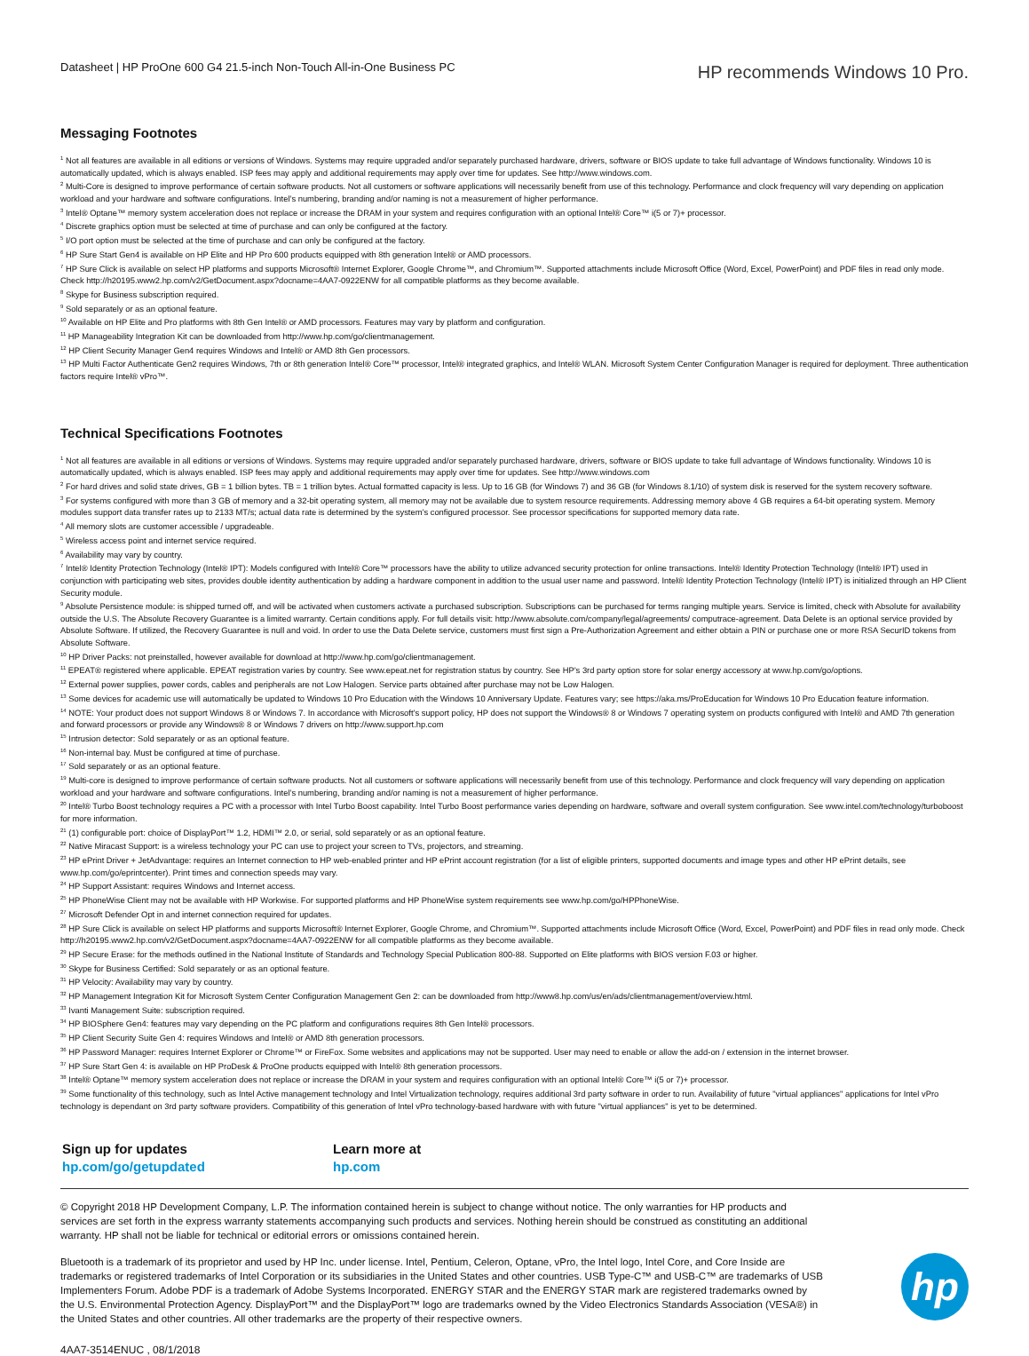Datasheet | HP ProOne 600 G4 21.5-inch Non-Touch All-in-One Business PC
HP recommends Windows 10 Pro.
Messaging Footnotes
<sup>1</sup> Not all features are available in all editions or versions of Windows. Systems may require upgraded and/or separately purchased hardware, drivers, software or BIOS update to take full advantage of Windows functionality. Windows 10 is automatically updated, which is always enabled. ISP fees may apply and additional requirements may apply over time for updates. See http://www.windows.com.
<sup>2</sup> Multi-Core is designed to improve performance of certain software products. Not all customers or software applications will necessarily benefit from use of this technology. Performance and clock frequency will vary depending on application workload and your hardware and software configurations. Intel’s numbering, branding and/or naming is not a measurement of higher performance.
<sup>3</sup> Intel® Optane™ memory system acceleration does not replace or increase the DRAM in your system and requires configuration with an optional Intel® Core™ i(5 or 7)+ processor.
<sup>4</sup> Discrete graphics option must be selected at time of purchase and can only be configured at the factory.
<sup>5</sup> I/O port option must be selected at the time of purchase and can only be configured at the factory.
<sup>6</sup> HP Sure Start Gen4 is available on HP Elite and HP Pro 600 products equipped with 8th generation Intel® or AMD processors.
<sup>7</sup> HP Sure Click is available on select HP platforms and supports Microsoft® Internet Explorer, Google Chrome™, and Chromium™. Supported attachments include Microsoft Office (Word, Excel, PowerPoint) and PDF files in read only mode. Check http://h20195.www2.hp.com/v2/GetDocument.aspx?docname=4AA7-0922ENW for all compatible platforms as they become available.
<sup>8</sup> Skype for Business subscription required.
<sup>9</sup> Sold separately or as an optional feature.
<sup>10</sup> Available on HP Elite and Pro platforms with 8th Gen Intel® or AMD processors. Features may vary by platform and configuration.
<sup>11</sup> HP Manageability Integration Kit can be downloaded from http://www.hp.com/go/clientmanagement.
<sup>12</sup> HP Client Security Manager Gen4 requires Windows and Intel® or AMD 8th Gen processors.
<sup>13</sup> HP Multi Factor Authenticate Gen2 requires Windows, 7th or 8th generation Intel® Core™ processor, Intel® integrated graphics, and Intel® WLAN. Microsoft System Center Configuration Manager is required for deployment. Three authentication factors require Intel® vPro™.
Technical Specifications Footnotes
<sup>1</sup> Not all features are available in all editions or versions of Windows. Systems may require upgraded and/or separately purchased hardware, drivers, software or BIOS update to take full advantage of Windows functionality. Windows 10 is automatically updated, which is always enabled. ISP fees may apply and additional requirements may apply over time for updates. See http://www.windows.com
<sup>2</sup> For hard drives and solid state drives, GB = 1 billion bytes. TB = 1 trillion bytes. Actual formatted capacity is less. Up to 16 GB (for Windows 7) and 36 GB (for Windows 8.1/10) of system disk is reserved for the system recovery software.
<sup>3</sup> For systems configured with more than 3 GB of memory and a 32-bit operating system, all memory may not be available due to system resource requirements. Addressing memory above 4 GB requires a 64-bit operating system. Memory modules support data transfer rates up to 2133 MT/s; actual data rate is determined by the system’s configured processor. See processor specifications for supported memory data rate.
<sup>4</sup> All memory slots are customer accessible / upgradeable.
<sup>5</sup> Wireless access point and internet service required.
<sup>6</sup> Availability may vary by country.
<sup>7</sup> Intel® Identity Protection Technology (Intel® IPT): Models configured with Intel® Core™ processors have the ability to utilize advanced security protection for online transactions. Intel® Identity Protection Technology (Intel® IPT) used in conjunction with participating web sites, provides double identity authentication by adding a hardware component in addition to the usual user name and password. Intel® Identity Protection Technology (Intel® IPT) is initialized through an HP Client Security module.
<sup>9</sup> Absolute Persistence module: is shipped turned off, and will be activated when customers activate a purchased subscription. Subscriptions can be purchased for terms ranging multiple years. Service is limited, check with Absolute for availability outside the U.S. The Absolute Recovery Guarantee is a limited warranty. Certain conditions apply. For full details visit: http://www.absolute.com/company/legal/agreements/ computrace-agreement. Data Delete is an optional service provided by Absolute Software. If utilized, the Recovery Guarantee is null and void. In order to use the Data Delete service, customers must first sign a Pre-Authorization Agreement and either obtain a PIN or purchase one or more RSA SecurID tokens from Absolute Software.
<sup>10</sup> HP Driver Packs: not preinstalled, however available for download at http://www.hp.com/go/clientmanagement.
<sup>11</sup> EPEAT® registered where applicable. EPEAT registration varies by country. See www.epeat.net for registration status by country. See HP’s 3rd party option store for solar energy accessory at www.hp.com/go/options.
<sup>12</sup> External power supplies, power cords, cables and peripherals are not Low Halogen. Service parts obtained after purchase may not be Low Halogen.
<sup>13</sup> Some devices for academic use will automatically be updated to Windows 10 Pro Education with the Windows 10 Anniversary Update. Features vary; see https://aka.ms/ProEducation for Windows 10 Pro Education feature information.
<sup>14</sup> NOTE: Your product does not support Windows 8 or Windows 7. In accordance with Microsoft’s support policy, HP does not support the Windows® 8 or Windows 7 operating system on products configured with Intel® and AMD 7th generation and forward processors or provide any Windows® 8 or Windows 7 drivers on http://www.support.hp.com
<sup>15</sup> Intrusion detector: Sold separately or as an optional feature.
<sup>16</sup> Non-internal bay. Must be configured at time of purchase.
<sup>17</sup> Sold separately or as an optional feature.
<sup>19</sup> Multi-core is designed to improve performance of certain software products. Not all customers or software applications will necessarily benefit from use of this technology. Performance and clock frequency will vary depending on application workload and your hardware and software configurations. Intel’s numbering, branding and/or naming is not a measurement of higher performance.
<sup>20</sup> Intel® Turbo Boost technology requires a PC with a processor with Intel Turbo Boost capability. Intel Turbo Boost performance varies depending on hardware, software and overall system configuration. See www.intel.com/technology/turboboost for more information.
<sup>21</sup> (1) configurable port: choice of DisplayPort™ 1.2, HDMI™ 2.0, or serial, sold separately or as an optional feature.
<sup>22</sup> Native Miracast Support: is a wireless technology your PC can use to project your screen to TVs, projectors, and streaming.
<sup>23</sup> HP ePrint Driver + JetAdvantage: requires an Internet connection to HP web-enabled printer and HP ePrint account registration (for a list of eligible printers, supported documents and image types and other HP ePrint details, see www.hp.com/go/eprintcenter). Print times and connection speeds may vary.
<sup>24</sup> HP Support Assistant: requires Windows and Internet access.
<sup>25</sup> HP PhoneWise Client may not be available with HP Workwise. For supported platforms and HP PhoneWise system requirements see www.hp.com/go/HPPhoneWise.
<sup>27</sup> Microsoft Defender Opt in and internet connection required for updates.
<sup>28</sup> HP Sure Click is available on select HP platforms and supports Microsoft® Internet Explorer, Google Chrome, and Chromium™. Supported attachments include Microsoft Office (Word, Excel, PowerPoint) and PDF files in read only mode. Check http://h20195.www2.hp.com/v2/GetDocument.aspx?docname=4AA7-0922ENW for all compatible platforms as they become available.
<sup>29</sup> HP Secure Erase: for the methods outlined in the National Institute of Standards and Technology Special Publication 800-88. Supported on Elite platforms with BIOS version F.03 or higher.
<sup>30</sup> Skype for Business Certified: Sold separately or as an optional feature.
<sup>31</sup> HP Velocity: Availability may vary by country.
<sup>32</sup> HP Management Integration Kit for Microsoft System Center Configuration Management Gen 2: can be downloaded from http://www8.hp.com/us/en/ads/clientmanagement/overview.html.
<sup>33</sup> Ivanti Management Suite: subscription required.
<sup>34</sup> HP BIOSphere Gen4: features may vary depending on the PC platform and configurations requires 8th Gen Intel® processors.
<sup>35</sup> HP Client Security Suite Gen 4: requires Windows and Intel® or AMD 8th generation processors.
<sup>36</sup> HP Password Manager: requires Internet Explorer or Chrome™ or FireFox. Some websites and applications may not be supported. User may need to enable or allow the add-on / extension in the internet browser.
<sup>37</sup> HP Sure Start Gen 4: is available on HP ProDesk & ProOne products equipped with Intel® 8th generation processors.
<sup>38</sup> Intel® Optane™ memory system acceleration does not replace or increase the DRAM in your system and requires configuration with an optional Intel® Core™ i(5 or 7)+ processor.
<sup>39</sup> Some functionality of this technology, such as Intel Active management technology and Intel Virtualization technology, requires additional 3rd party software in order to run. Availability of future "virtual appliances" applications for Intel vPro technology is dependant on 3rd party software providers. Compatibility of this generation of Intel vPro technology-based hardware with with future "virtual appliances" is yet to be determined.
Sign up for updates
hp.com/go/getupdated
Learn more at
hp.com
© Copyright 2018 HP Development Company, L.P. The information contained herein is subject to change without notice. The only warranties for HP products and services are set forth in the express warranty statements accompanying such products and services. Nothing herein should be construed as constituting an additional warranty. HP shall not be liable for technical or editorial errors or omissions contained herein.
Bluetooth is a trademark of its proprietor and used by HP Inc. under license. Intel, Pentium, Celeron, Optane, vPro, the Intel logo, Intel Core, and Core Inside are trademarks or registered trademarks of Intel Corporation or its subsidiaries in the United States and other countries. USB Type-C™ and USB-C™ are trademarks of USB Implementers Forum. Adobe PDF is a trademark of Adobe Systems Incorporated. ENERGY STAR and the ENERGY STAR mark are registered trademarks owned by the U.S. Environmental Protection Agency. DisplayPort™ and the DisplayPort™ logo are trademarks owned by the Video Electronics Standards Association (VESA®) in the United States and other countries. All other trademarks are the property of their respective owners.
4AA7-3514ENUC , 08/1/2018
hp